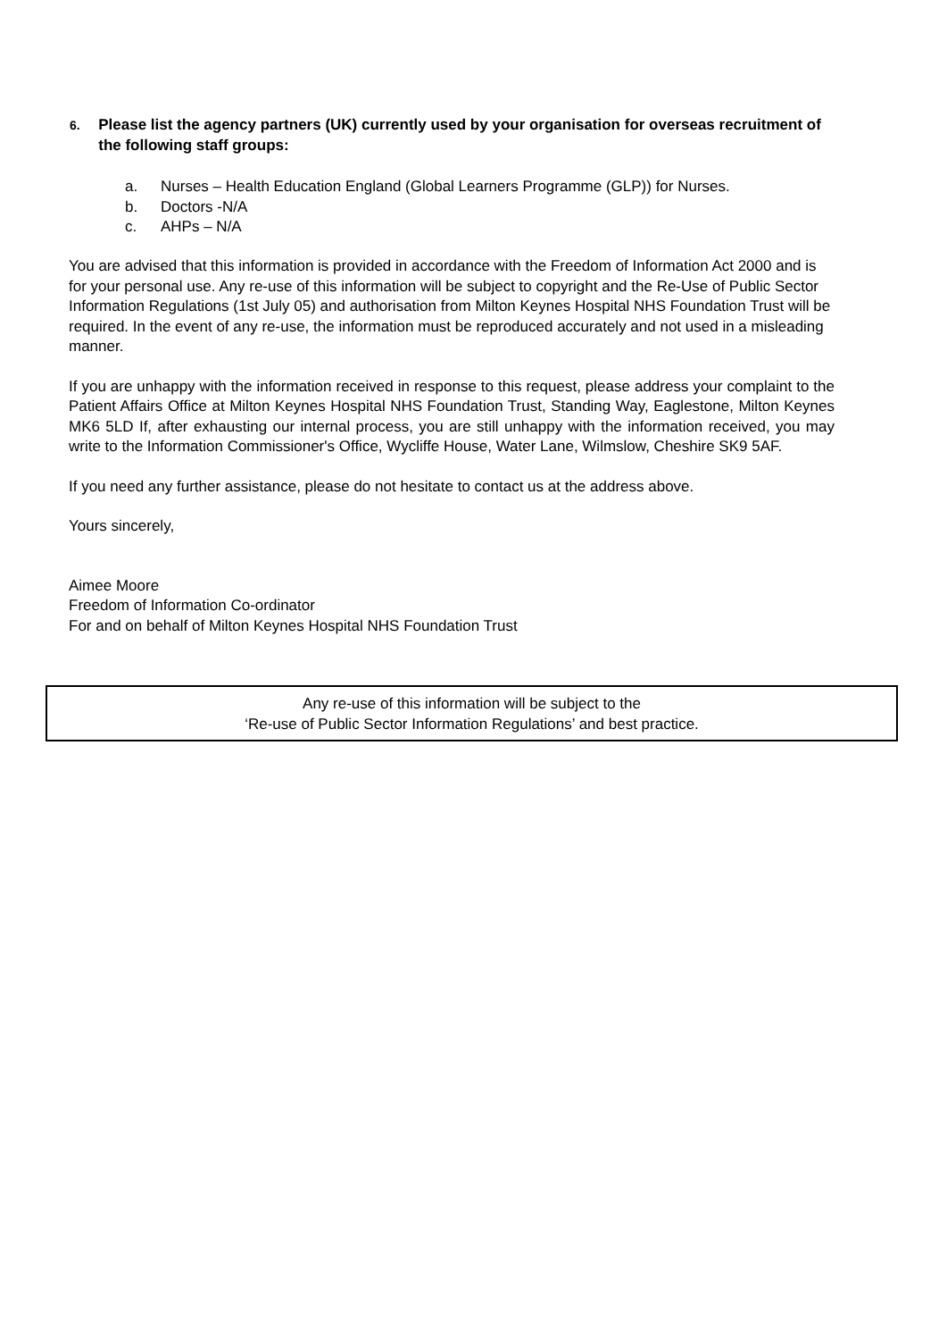6.
Please list the agency partners (UK) currently used by your organisation for overseas recruitment of the following staff groups:
a. Nurses – Health Education England (Global Learners Programme (GLP)) for Nurses.
b. Doctors -N/A
c. AHPs – N/A
You are advised that this information is provided in accordance with the Freedom of Information Act 2000 and is for your personal use. Any re-use of this information will be subject to copyright and the Re-Use of Public Sector Information Regulations (1st July 05) and authorisation from Milton Keynes Hospital NHS Foundation Trust will be required. In the event of any re-use, the information must be reproduced accurately and not used in a misleading manner.
If you are unhappy with the information received in response to this request, please address your complaint to the Patient Affairs Office at Milton Keynes Hospital NHS Foundation Trust, Standing Way, Eaglestone, Milton Keynes MK6 5LD If, after exhausting our internal process, you are still unhappy with the information received, you may write to the Information Commissioner's Office, Wycliffe House, Water Lane, Wilmslow, Cheshire SK9 5AF.
If you need any further assistance, please do not hesitate to contact us at the address above.
Yours sincerely,
Aimee Moore
Freedom of Information Co-ordinator
For and on behalf of Milton Keynes Hospital NHS Foundation Trust
Any re-use of this information will be subject to the
‘Re-use of Public Sector Information Regulations’ and best practice.